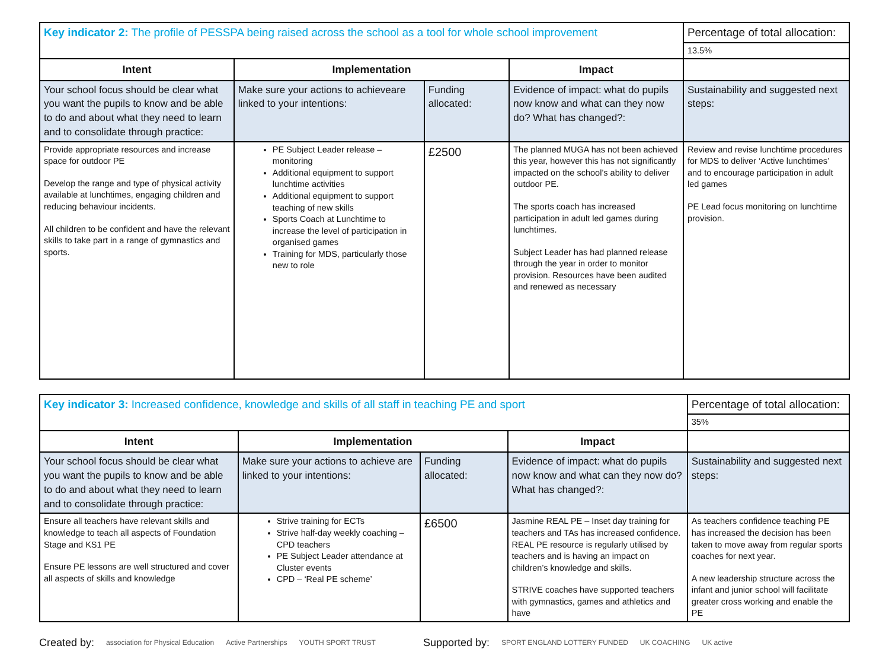| Key indicator 2: The profile of PESSPA being raised across the school as a tool for whole school improvement | | | | Percentage of total allocation: |
| | | | | 13.5% |
| Intent | Implementation | | Impact | |
| Your school focus should be clear what you want the pupils to know and be able to do and about what they need to learn and to consolidate through practice: | Make sure your actions to achieveare linked to your intentions: | Funding allocated: | Evidence of impact: what do pupils now know and what can they now do? What has changed?: | Sustainability and suggested next steps: |
| Provide appropriate resources and increase space for outdoor PE Develop the range and type of physical activity available at lunchtimes, engaging children and reducing behaviour incidents. All children to be confident and have the relevant skills to take part in a range of gymnastics and sports. | PE Subject Leader release – monitoring Additional equipment to support lunchtime activities Additional equipment to support teaching of new skills Sports Coach at Lunchtime to increase the level of participation in organised games Training for MDS, particularly those new to role | £2500 | The planned MUGA has not been achieved this year, however this has not significantly impacted on the school’s ability to deliver outdoor PE. The sports coach has increased participation in adult led games during lunchtimes. Subject Leader has had planned release through the year in order to monitor provision. Resources have been audited and renewed as necessary | Review and revise lunchtime procedures for MDS to deliver ‘Active lunchtimes’ and to encourage participation in adult led games PE Lead focus monitoring on lunchtime provision. |
| Key indicator 3: Increased confidence, knowledge and skills of all staff in teaching PE and sport | | | | Percentage of total allocation: |
| | | | | 35% |
| Intent | Implementation | | Impact | |
| Your school focus should be clear what you want the pupils to know and be able to do and about what they need to learn and to consolidate through practice: | Make sure your actions to achieve are linked to your intentions: | Funding allocated: | Evidence of impact: what do pupils now know and what can they now do? What has changed?: | Sustainability and suggested next steps: |
| Ensure all teachers have relevant skills and knowledge to teach all aspects of Foundation Stage and KS1 PE Ensure PE lessons are well structured and cover all aspects of skills and knowledge | Strive training for ECTs Strive half-day weekly coaching – CPD teachers PE Subject Leader attendance at Cluster events CPD – ‘Real PE scheme’ | £6500 | Jasmine REAL PE – Inset day training for teachers and TAs has increased confidence. REAL PE resource is regularly utilised by teachers and is having an impact on children’s knowledge and skills. STRIVE coaches have supported teachers with gymnastics, games and athletics and have | As teachers confidence teaching PE has increased the decision has been taken to move away from regular sports coaches for next year. A new leadership structure across the infant and junior school will facilitate greater cross working and enable the PE |
Created by: association for Physical Education Active Partnerships YOUTH SPORT TRUST Supported by: SPORT ENGLAND LOTTERY FUNDED UK COACHING UK active